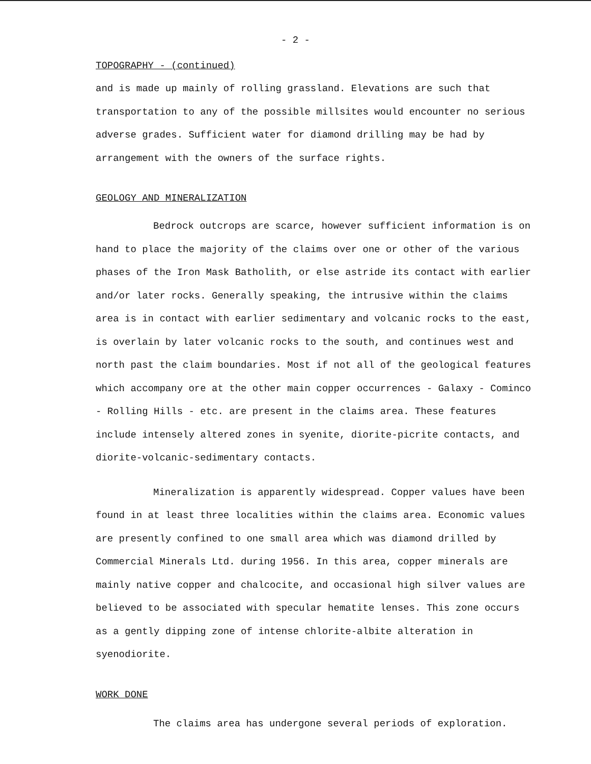- 2 -
TOPOGRAPHY - (continued)
and is made up mainly of rolling grassland. Elevations are such that transportation to any of the possible millsites would encounter no serious adverse grades. Sufficient water for diamond drilling may be had by arrangement with the owners of the surface rights.
GEOLOGY AND MINERALIZATION
Bedrock outcrops are scarce, however sufficient information is on hand to place the majority of the claims over one or other of the various phases of the Iron Mask Batholith, or else astride its contact with earlier and/or later rocks. Generally speaking, the intrusive within the claims area is in contact with earlier sedimentary and volcanic rocks to the east, is overlain by later volcanic rocks to the south, and continues west and north past the claim boundaries. Most if not all of the geological features which accompany ore at the other main copper occurrences - Galaxy - Cominco - Rolling Hills - etc. are present in the claims area. These features include intensely altered zones in syenite, diorite-picrite contacts, and diorite-volcanic-sedimentary contacts.
Mineralization is apparently widespread. Copper values have been found in at least three localities within the claims area. Economic values are presently confined to one small area which was diamond drilled by Commercial Minerals Ltd. during 1956. In this area, copper minerals are mainly native copper and chalcocite, and occasional high silver values are believed to be associated with specular hematite lenses. This zone occurs as a gently dipping zone of intense chlorite-albite alteration in syenodiorite.
WORK DONE
The claims area has undergone several periods of exploration.